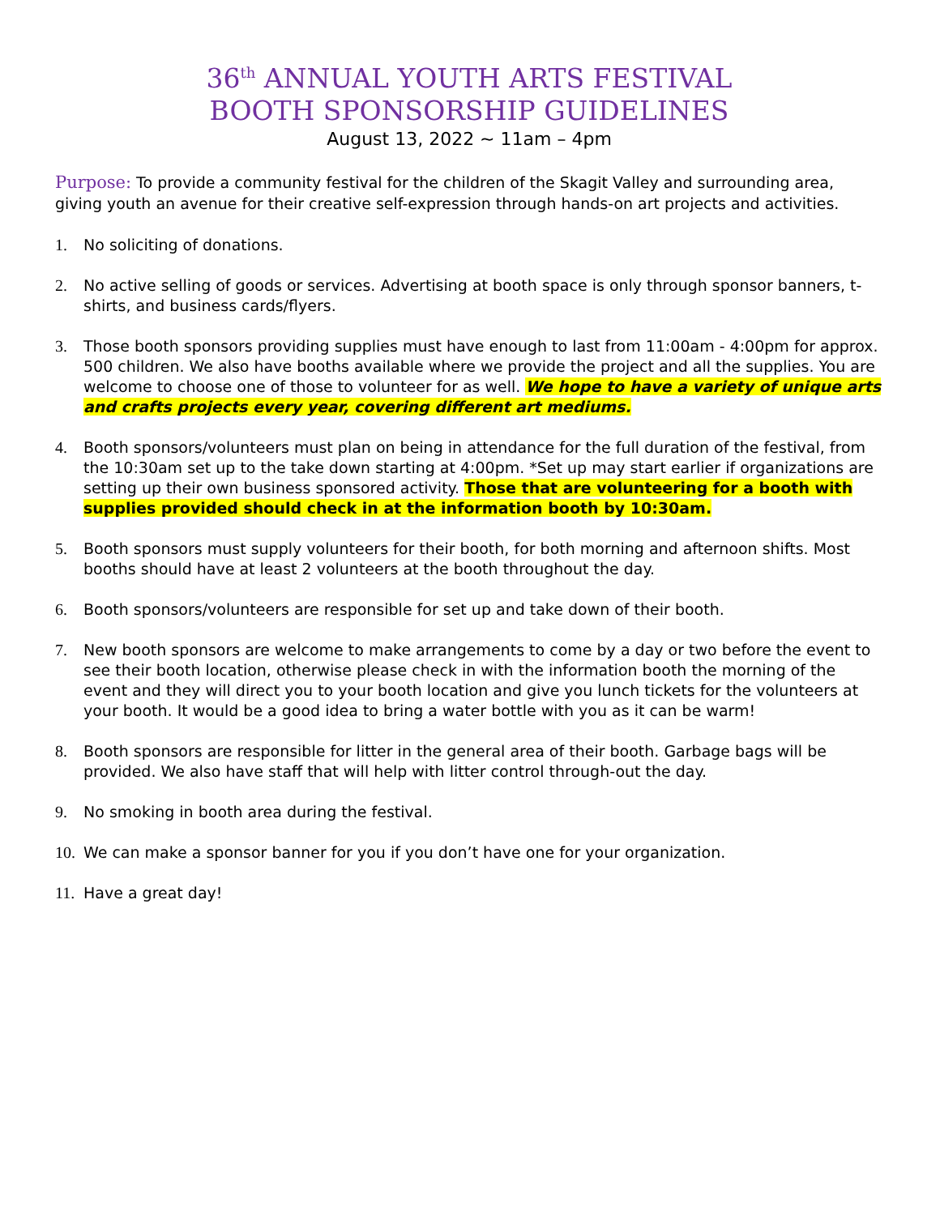36<sup>th</sup> ANNUAL YOUTH ARTS FESTIVAL
BOOTH SPONSORSHIP GUIDELINES
August 13, 2022 ~ 11am – 4pm
Purpose: To provide a community festival for the children of the Skagit Valley and surrounding area, giving youth an avenue for their creative self-expression through hands-on art projects and activities.
1. No soliciting of donations.
2. No active selling of goods or services. Advertising at booth space is only through sponsor banners, t-shirts, and business cards/flyers.
3. Those booth sponsors providing supplies must have enough to last from 11:00am - 4:00pm for approx. 500 children. We also have booths available where we provide the project and all the supplies. You are welcome to choose one of those to volunteer for as well. We hope to have a variety of unique arts and crafts projects every year, covering different art mediums.
4. Booth sponsors/volunteers must plan on being in attendance for the full duration of the festival, from the 10:30am set up to the take down starting at 4:00pm. *Set up may start earlier if organizations are setting up their own business sponsored activity. Those that are volunteering for a booth with supplies provided should check in at the information booth by 10:30am.
5. Booth sponsors must supply volunteers for their booth, for both morning and afternoon shifts. Most booths should have at least 2 volunteers at the booth throughout the day.
6. Booth sponsors/volunteers are responsible for set up and take down of their booth.
7. New booth sponsors are welcome to make arrangements to come by a day or two before the event to see their booth location, otherwise please check in with the information booth the morning of the event and they will direct you to your booth location and give you lunch tickets for the volunteers at your booth. It would be a good idea to bring a water bottle with you as it can be warm!
8. Booth sponsors are responsible for litter in the general area of their booth. Garbage bags will be provided. We also have staff that will help with litter control through-out the day.
9. No smoking in booth area during the festival.
10. We can make a sponsor banner for you if you don’t have one for your organization.
11. Have a great day!